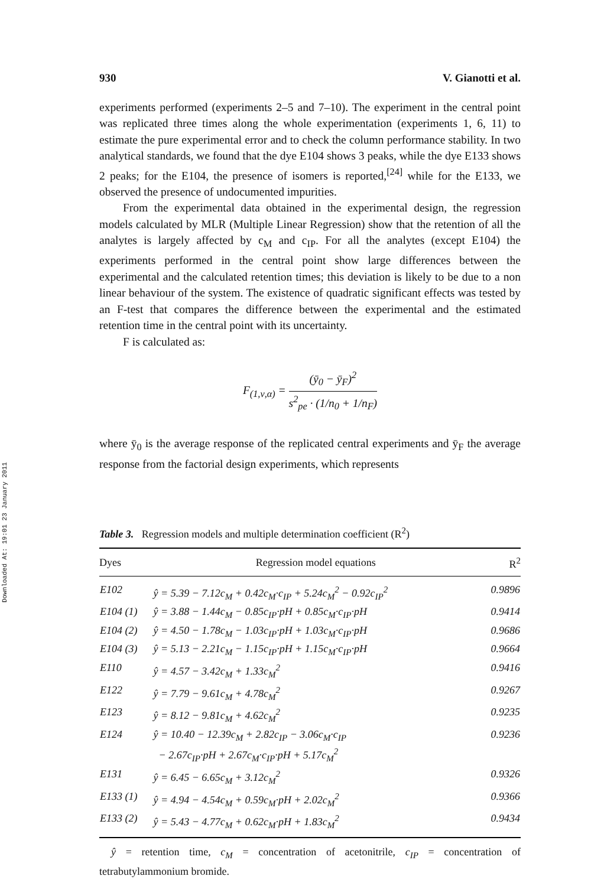Downloaded At: 19:01 23 January 2011
930 V. Gianotti et al.
experiments performed (experiments 2–5 and 7–10). The experiment in the central point was replicated three times along the whole experimentation (experiments 1, 6, 11) to estimate the pure experimental error and to check the column performance stability. In two analytical standards, we found that the dye E104 shows 3 peaks, while the dye E133 shows 2 peaks; for the E104, the presence of isomers is reported,<sup>[24]</sup> while for the E133, we observed the presence of undocumented impurities.
From the experimental data obtained in the experimental design, the regression models calculated by MLR (Multiple Linear Regression) show that the retention of all the analytes is largely affected by c<sub>M</sub> and c<sub>IP</sub>. For all the analytes (except E104) the experiments performed in the central point show large differences between the experimental and the calculated retention times; this deviation is likely to be due to a non linear behaviour of the system. The existence of quadratic significant effects was tested by an F-test that compares the difference between the experimental and the estimated retention time in the central point with its uncertainty.
F is calculated as:
F<sub>(1,ν,α)</sub> = (ȳ<sub>0</sub> − ȳ<sub>F</sub>)<sup>2</sup> s<sup>2</sup><sub>pe</sub> · (1/n<sub>0</sub> + 1/n<sub>F</sub>)
where ȳ<sub>0</sub> is the average response of the replicated central experiments and ȳ<sub>F</sub> the average response from the factorial design experiments, which represents
Table 3. Regression models and multiple determination coefficient (R<sup>2</sup>)
| Dyes | Regression model equations | R<sup>2</sup> |
| --- | --- | --- |
| E102 | ŷ = 5.39 − 7.12 c<sub>M</sub> + 0.42 c<sub>M</sub> · c<sub>IP</sub> + 5.24 c<sub>M</sub><sup>2</sup> − 0.92 c<sub>IP</sub><sup>2</sup> | 0.9896 |
| E104 (1) | ŷ = 3.88 − 1.44 c<sub>M</sub> − 0.85 c<sub>IP</sub> · pH + 0.85 c<sub>M</sub> · c<sub>IP</sub> · pH | 0.9414 |
| E104 (2) | ŷ = 4.50 − 1.78 c<sub>M</sub> − 1.03 c<sub>IP</sub> · pH + 1.03 c<sub>M</sub> · c<sub>IP</sub> · pH | 0.9686 |
| E104 (3) | ŷ = 5.13 − 2.21 c<sub>M</sub> − 1.15 c<sub>IP</sub> · pH + 1.15 c<sub>M</sub> · c<sub>IP</sub> · pH | 0.9664 |
| E110 | ŷ = 4.57 − 3.42 c<sub>M</sub> + 1.33 c<sub>M</sub><sup>2</sup> | 0.9416 |
| E122 | ŷ = 7.79 − 9.61 c<sub>M</sub> + 4.78 c<sub>M</sub><sup>2</sup> | 0.9267 |
| E123 | ŷ = 8.12 − 9.81 c<sub>M</sub> + 4.62 c<sub>M</sub><sup>2</sup> | 0.9235 |
| E124 | ŷ = 10.40 − 12.39 c<sub>M</sub> + 2.82 c<sub>IP</sub> − 3.06 c<sub>M</sub> · c<sub>IP</sub> − 2.67 c<sub>IP</sub> · pH + 2.67 c<sub>M</sub> · c<sub>IP</sub> · pH + 5.17 c<sub>M</sub><sup>2</sup> | 0.9236 |
| E131 | ŷ = 6.45 − 6.65 c<sub>M</sub> + 3.12 c<sub>M</sub><sup>2</sup> | 0.9326 |
| E133 (1) | ŷ = 4.94 − 4.54 c<sub>M</sub> + 0.59 c<sub>M</sub> · pH + 2.02 c<sub>M</sub><sup>2</sup> | 0.9366 |
| E133 (2) | ŷ = 5.43 − 4.77 c<sub>M</sub> + 0.62 c<sub>M</sub> · pH + 1.83 c<sub>M</sub><sup>2</sup> | 0.9434 |
ŷ = retention time, c<sub>M</sub> = concentration of acetonitrile, c<sub>IP</sub> = concentration of tetrabutylammonium bromide.